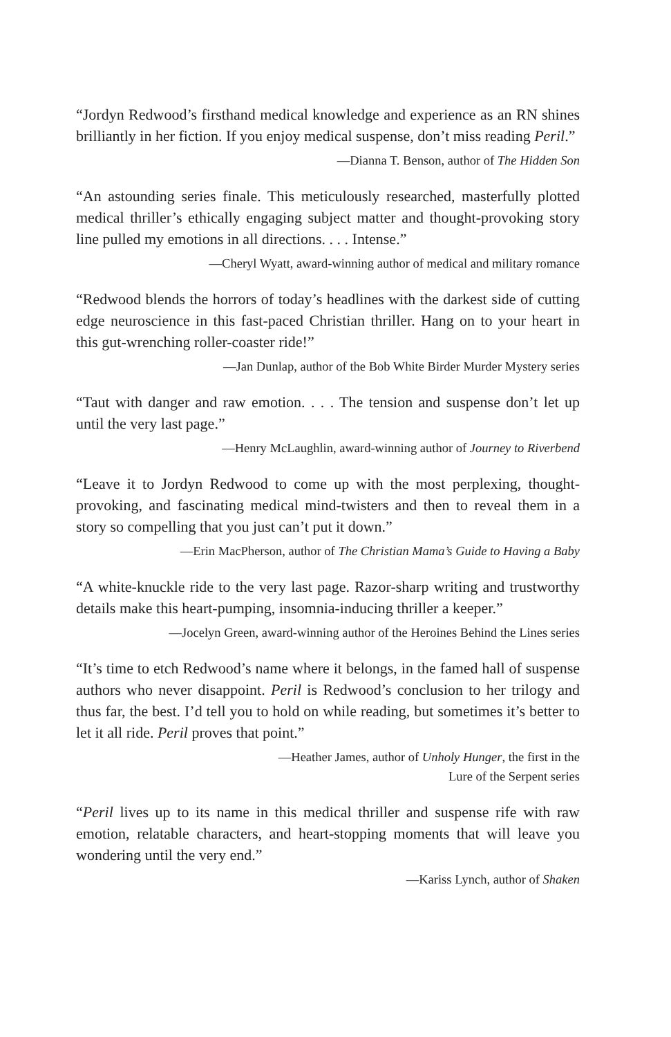“Jordyn Redwood’s firsthand medical knowledge and experience as an RN shines brilliantly in her fiction. If you enjoy medical suspense, don’t miss reading Peril.”
—Dianna T. Benson, author of The Hidden Son
“An astounding series finale. This meticulously researched, masterfully plotted medical thriller’s ethically engaging subject matter and thought-provoking story line pulled my emotions in all directions. . . . Intense.”
—Cheryl Wyatt, award-winning author of medical and military romance
“Redwood blends the horrors of today’s headlines with the darkest side of cutting edge neuroscience in this fast-paced Christian thriller. Hang on to your heart in this gut-wrenching roller-coaster ride!”
—Jan Dunlap, author of the Bob White Birder Murder Mystery series
“Taut with danger and raw emotion. . . . The tension and suspense don’t let up until the very last page.”
—Henry McLaughlin, award-winning author of Journey to Riverbend
“Leave it to Jordyn Redwood to come up with the most perplexing, thought-provoking, and fascinating medical mind-twisters and then to reveal them in a story so compelling that you just can’t put it down.”
—Erin MacPherson, author of The Christian Mama’s Guide to Having a Baby
“A white-knuckle ride to the very last page. Razor-sharp writing and trustworthy details make this heart-pumping, insomnia-inducing thriller a keeper.”
—Jocelyn Green, award-winning author of the Heroines Behind the Lines series
“It’s time to etch Redwood’s name where it belongs, in the famed hall of suspense authors who never disappoint. Peril is Redwood’s conclusion to her trilogy and thus far, the best. I’d tell you to hold on while reading, but sometimes it’s better to let it all ride. Peril proves that point.”
—Heather James, author of Unholy Hunger, the first in the
Lure of the Serpent series
“Peril lives up to its name in this medical thriller and suspense rife with raw emotion, relatable characters, and heart-stopping moments that will leave you wondering until the very end.”
—Kariss Lynch, author of Shaken